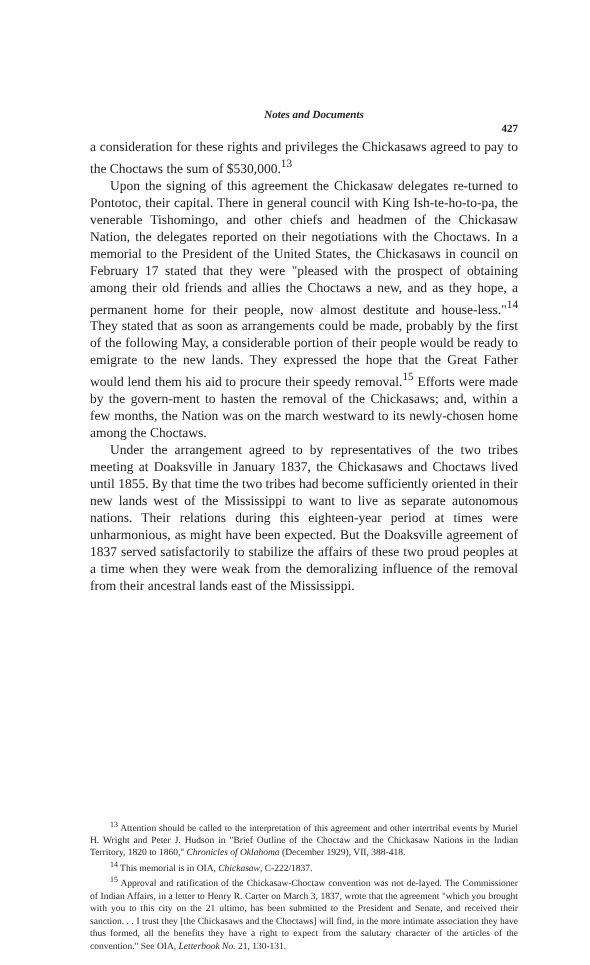Notes and Documents
427
a consideration for these rights and privileges the Chickasaws agreed to pay to the Choctaws the sum of $530,000.<sup>13</sup>
Upon the signing of this agreement the Chickasaw delegates re-turned to Pontotoc, their capital. There in general council with King Ish-te-ho-to-pa, the venerable Tishomingo, and other chiefs and headmen of the Chickasaw Nation, the delegates reported on their negotiations with the Choctaws. In a memorial to the President of the United States, the Chickasaws in council on February 17 stated that they were "pleased with the prospect of obtaining among their old friends and allies the Choctaws a new, and as they hope, a permanent home for their people, now almost destitute and house-less."<sup>14</sup> They stated that as soon as arrangements could be made, probably by the first of the following May, a considerable portion of their people would be ready to emigrate to the new lands. They expressed the hope that the Great Father would lend them his aid to procure their speedy removal.<sup>15</sup> Efforts were made by the govern-ment to hasten the removal of the Chickasaws; and, within a few months, the Nation was on the march westward to its newly-chosen home among the Choctaws.
Under the arrangement agreed to by representatives of the two tribes meeting at Doaksville in January 1837, the Chickasaws and Choctaws lived until 1855. By that time the two tribes had become sufficiently oriented in their new lands west of the Mississippi to want to live as separate autonomous nations. Their relations during this eighteen-year period at times were unharmonious, as might have been expected. But the Doaksville agreement of 1837 served satisfactorily to stabilize the affairs of these two proud peoples at a time when they were weak from the demoralizing influence of the removal from their ancestral lands east of the Mississippi.
<sup>13</sup> Attention should be called to the interpretation of this agreement and other intertribal events by Muriel H. Wright and Peter J. Hudson in "Brief Outline of the Choctaw and the Chickasaw Nations in the Indian Territory, 1820 to 1860," Chronicles of Oklahoma (December 1929), VII, 388-418.
<sup>14</sup> This memorial is in OIA, Chickasaw, C-222/1837.
<sup>15</sup> Approval and ratification of the Chickasaw-Choctaw convention was not de-layed. The Commissioner of Indian Affairs, in a letter to Henry R. Carter on March 3, 1837, wrote that the agreement "which you brought with you to this city on the 21 ultimo, has been submitted to the President and Senate, and received their sanction. . . I trust they [the Chickasaws and the Choctaws] will find, in the more intimate association they have thus formed, all the benefits they have a right to expect from the salutary character of the articles of the convention." See OIA, Letterbook No. 21, 130-131.